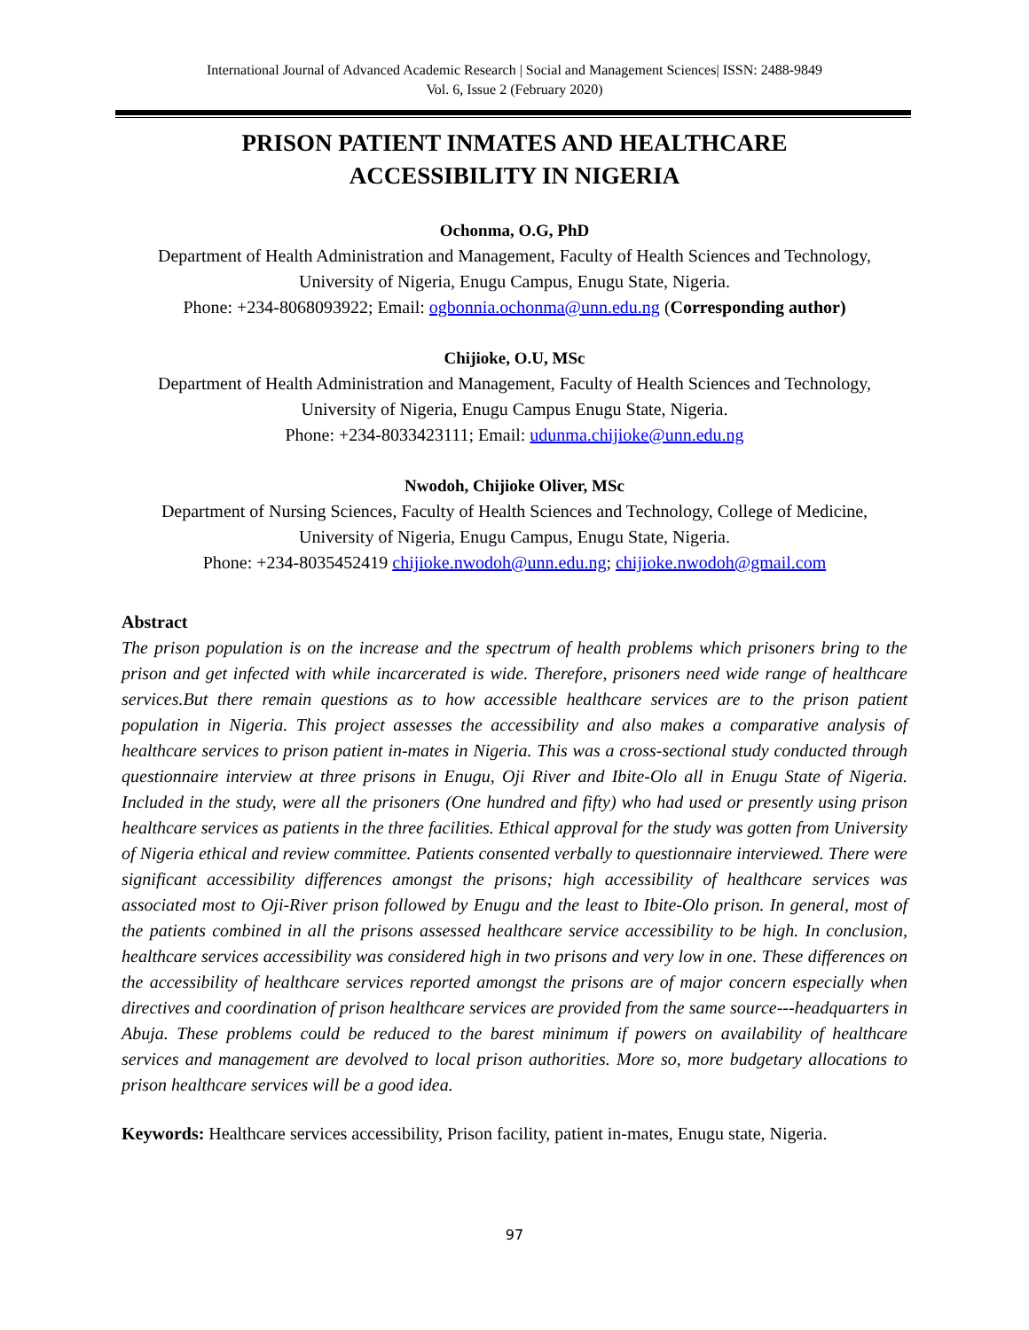International Journal of Advanced Academic Research | Social and Management Sciences| ISSN: 2488-9849
Vol. 6, Issue 2 (February 2020)
PRISON PATIENT INMATES AND HEALTHCARE
ACCESSIBILITY IN NIGERIA
Ochonma, O.G, PhD
Department of Health Administration and Management, Faculty of Health Sciences and Technology,
University of Nigeria, Enugu Campus, Enugu State, Nigeria.
Phone: +234-8068093922; Email: ogbonnia.ochonma@unn.edu.ng (Corresponding author)
Chijioke, O.U, MSc
Department of Health Administration and Management, Faculty of Health Sciences and Technology,
University of Nigeria, Enugu Campus Enugu State, Nigeria.
Phone: +234-8033423111; Email: udunma.chijioke@unn.edu.ng
Nwodoh, Chijioke Oliver, MSc
Department of Nursing Sciences, Faculty of Health Sciences and Technology, College of Medicine,
University of Nigeria, Enugu Campus, Enugu State, Nigeria.
Phone: +234-8035452419 chijioke.nwodoh@unn.edu.ng; chijioke.nwodoh@gmail.com
Abstract
The prison population is on the increase and the spectrum of health problems which prisoners bring to the prison and get infected with while incarcerated is wide. Therefore, prisoners need wide range of healthcare services.But there remain questions as to how accessible healthcare services are to the prison patient population in Nigeria. This project assesses the accessibility and also makes a comparative analysis of healthcare services to prison patient in-mates in Nigeria. This was a cross-sectional study conducted through questionnaire interview at three prisons in Enugu, Oji River and Ibite-Olo all in Enugu State of Nigeria. Included in the study, were all the prisoners (One hundred and fifty) who had used or presently using prison healthcare services as patients in the three facilities. Ethical approval for the study was gotten from University of Nigeria ethical and review committee. Patients consented verbally to questionnaire interviewed. There were significant accessibility differences amongst the prisons; high accessibility of healthcare services was associated most to Oji-River prison followed by Enugu and the least to Ibite-Olo prison. In general, most of the patients combined in all the prisons assessed healthcare service accessibility to be high. In conclusion, healthcare services accessibility was considered high in two prisons and very low in one. These differences on the accessibility of healthcare services reported amongst the prisons are of major concern especially when directives and coordination of prison healthcare services are provided from the same source---headquarters in Abuja. These problems could be reduced to the barest minimum if powers on availability of healthcare services and management are devolved to local prison authorities. More so, more budgetary allocations to prison healthcare services will be a good idea.
Keywords: Healthcare services accessibility, Prison facility, patient in-mates, Enugu state, Nigeria.
97